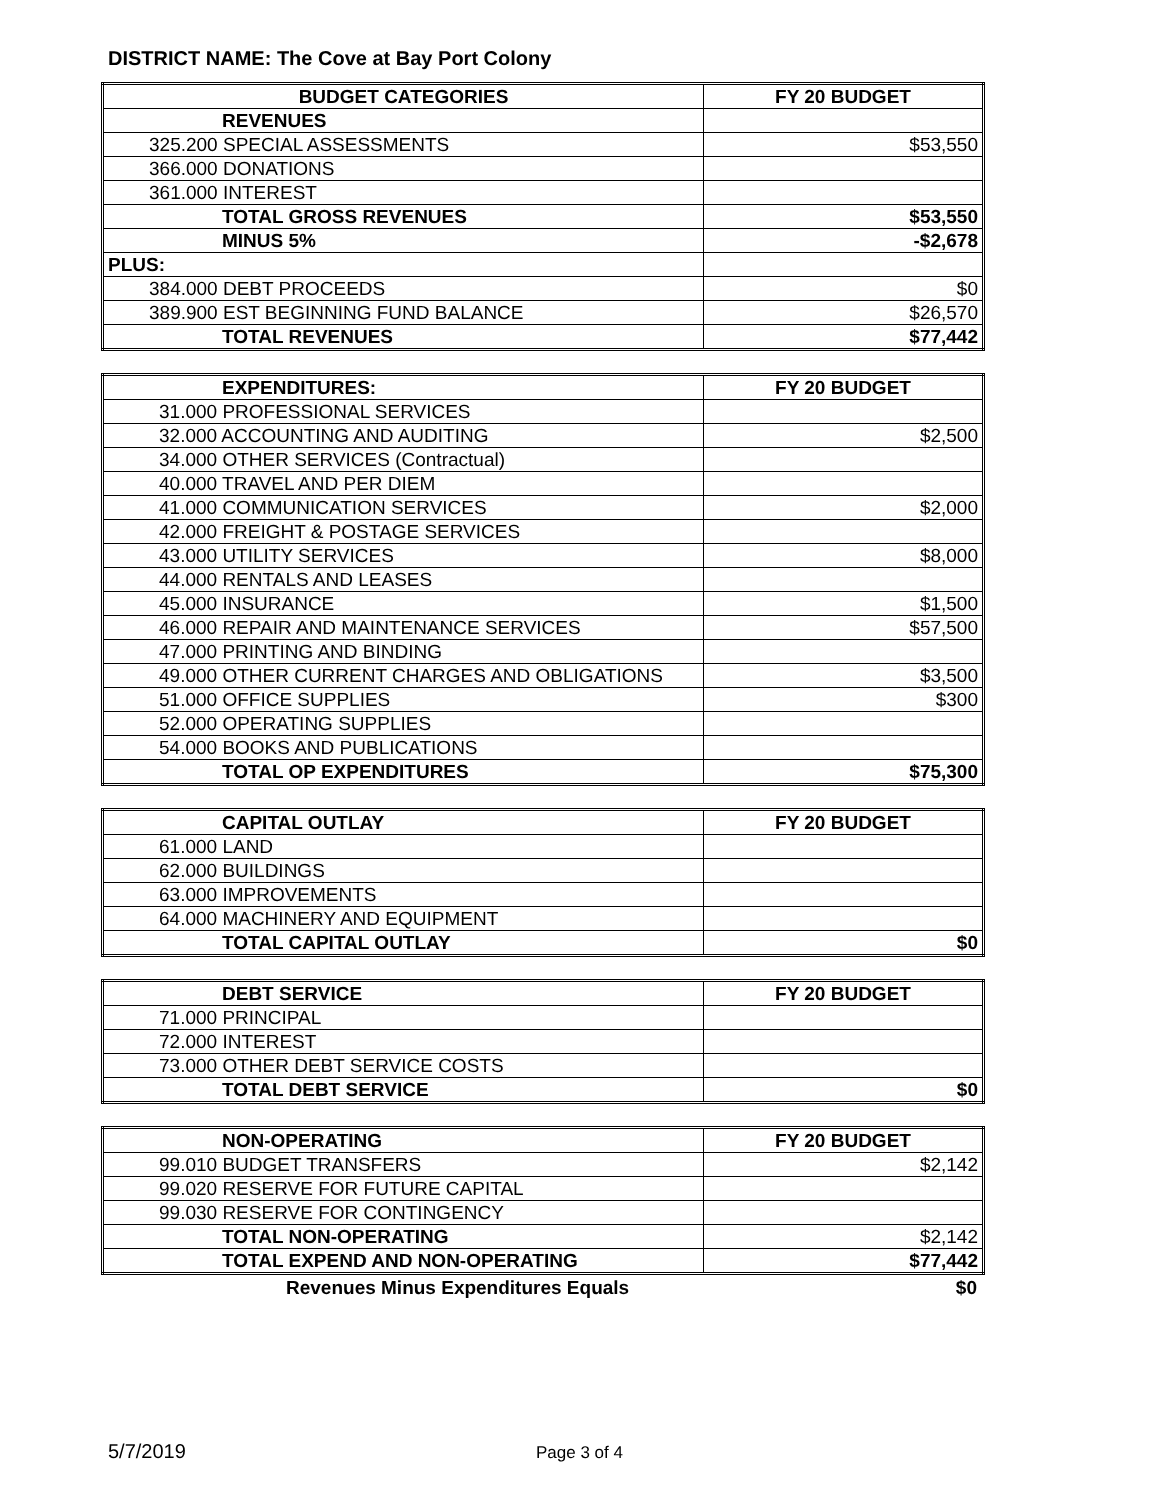DISTRICT NAME: The Cove at Bay Port Colony
| BUDGET CATEGORIES | FY 20 BUDGET |
| --- | --- |
| REVENUES | |
| 325.200 SPECIAL ASSESSMENTS | $53,550 |
| 366.000 DONATIONS | |
| 361.000 INTEREST | |
| TOTAL GROSS REVENUES | $53,550 |
| MINUS 5% | -$2,678 |
| PLUS: | |
| 384.000 DEBT PROCEEDS | $0 |
| 389.900 EST BEGINNING FUND BALANCE | $26,570 |
| TOTAL REVENUES | $77,442 |
| EXPENDITURES: | FY 20 BUDGET |
| 31.000 PROFESSIONAL SERVICES | |
| 32.000 ACCOUNTING AND AUDITING | $2,500 |
| 34.000 OTHER SERVICES (Contractual) | |
| 40.000 TRAVEL AND PER DIEM | |
| 41.000 COMMUNICATION SERVICES | $2,000 |
| 42.000 FREIGHT & POSTAGE SERVICES | |
| 43.000 UTILITY SERVICES | $8,000 |
| 44.000 RENTALS AND LEASES | |
| 45.000 INSURANCE | $1,500 |
| 46.000 REPAIR AND MAINTENANCE SERVICES | $57,500 |
| 47.000 PRINTING AND BINDING | |
| 49.000 OTHER CURRENT CHARGES AND OBLIGATIONS | $3,500 |
| 51.000 OFFICE SUPPLIES | $300 |
| 52.000 OPERATING SUPPLIES | |
| 54.000 BOOKS AND PUBLICATIONS | |
| TOTAL OP EXPENDITURES | $75,300 |
| CAPITAL OUTLAY | FY 20 BUDGET |
| 61.000 LAND | |
| 62.000 BUILDINGS | |
| 63.000 IMPROVEMENTS | |
| 64.000 MACHINERY AND EQUIPMENT | |
| TOTAL CAPITAL OUTLAY | $0 |
| DEBT SERVICE | FY 20 BUDGET |
| 71.000 PRINCIPAL | |
| 72.000 INTEREST | |
| 73.000 OTHER DEBT SERVICE COSTS | |
| TOTAL DEBT SERVICE | $0 |
| NON-OPERATING | FY 20 BUDGET |
| 99.010 BUDGET TRANSFERS | $2,142 |
| 99.020 RESERVE FOR FUTURE CAPITAL | |
| 99.030 RESERVE FOR CONTINGENCY | |
| TOTAL NON-OPERATING | $2,142 |
| TOTAL EXPEND AND NON-OPERATING | $77,442 |
Revenues Minus Expenditures Equals $0
5/7/2019 Page 3 of 4